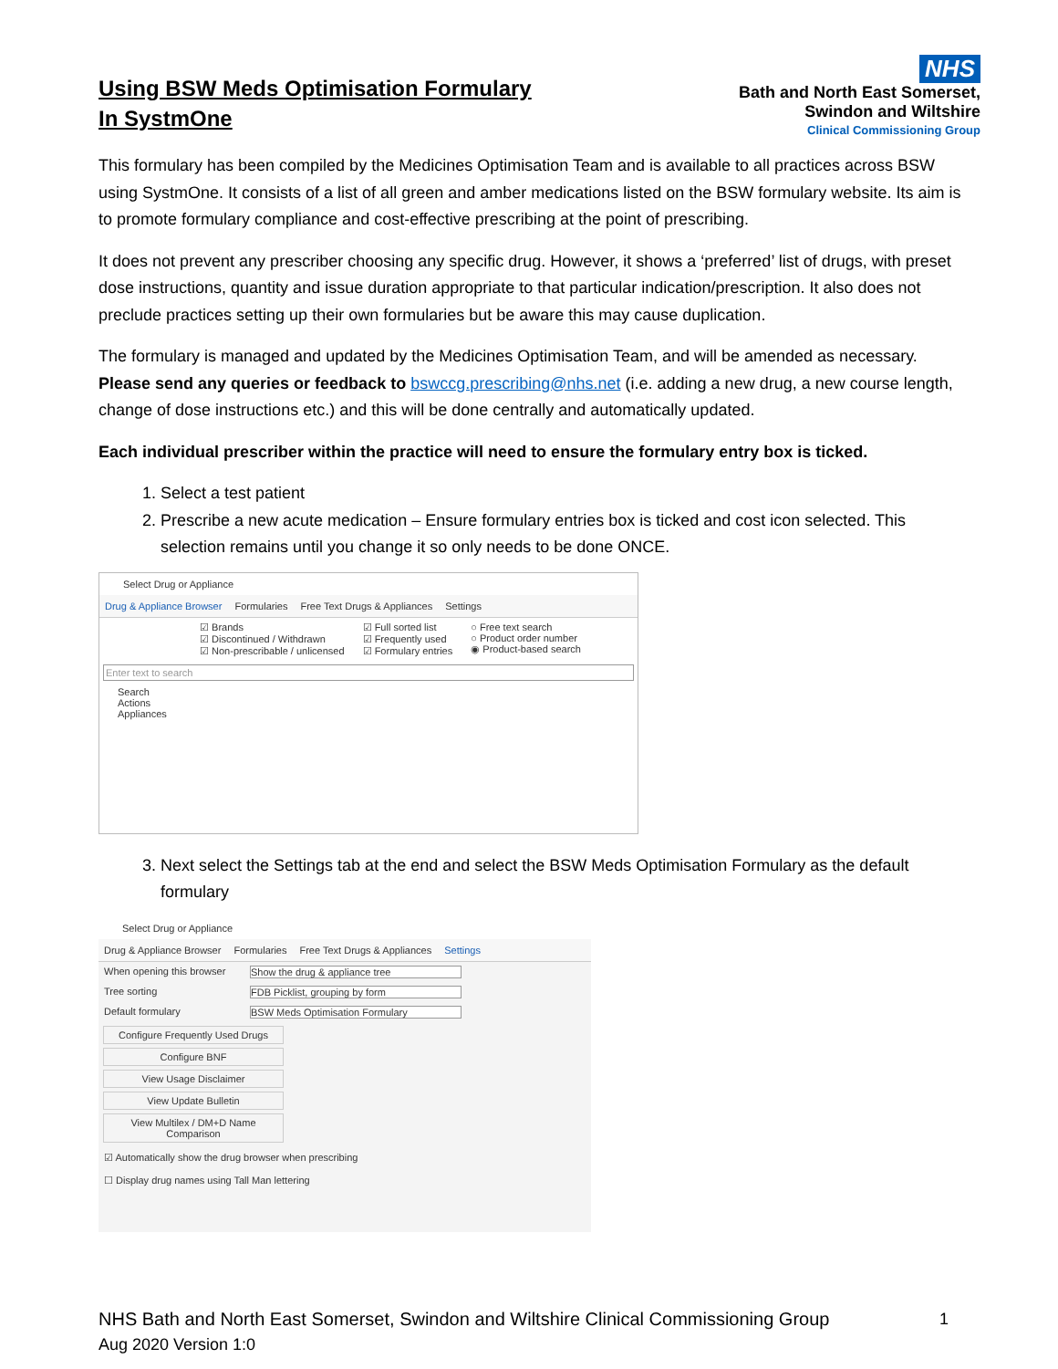Using BSW Meds Optimisation Formulary
In SystmOne
NHS
Bath and North East Somerset,
Swindon and Wiltshire
Clinical Commissioning Group
This formulary has been compiled by the Medicines Optimisation Team and is available to all practices across BSW using SystmOne. It consists of a list of all green and amber medications listed on the BSW formulary website. Its aim is to promote formulary compliance and cost-effective prescribing at the point of prescribing.
It does not prevent any prescriber choosing any specific drug. However, it shows a ‘preferred’ list of drugs, with preset dose instructions, quantity and issue duration appropriate to that particular indication/prescription. It also does not preclude practices setting up their own formularies but be aware this may cause duplication.
The formulary is managed and updated by the Medicines Optimisation Team, and will be amended as necessary. Please send any queries or feedback to bswccg.prescribing@nhs.net (i.e. adding a new drug, a new course length, change of dose instructions etc.) and this will be done centrally and automatically updated.
Each individual prescriber within the practice will need to ensure the formulary entry box is ticked.
1. Select a test patient
2. Prescribe a new acute medication – Ensure formulary entries box is ticked and cost icon selected. This selection remains until you change it so only needs to be done ONCE.
Select Drug or Appliance
Drug & Appliance Browser Formularies Free Text Drugs & Appliances Settings
☑ Brands
☑ Discontinued / Withdrawn
☑ Non-prescribable / unlicensed
☑ Full sorted list
☑ Frequently used
☑ Formulary entries
○ Free text search
○ Product order number
◉ Product-based search
Enter text to search
Search
Actions
Appliances
3. Next select the Settings tab at the end and select the BSW Meds Optimisation Formulary as the default formulary
Select Drug or Appliance
Drug & Appliance Browser Formularies Free Text Drugs & Appliances Settings
When opening this browser Show the drug & appliance tree
Tree sorting FDB Picklist, grouping by form
Default formulary BSW Meds Optimisation Formulary
Configure Frequently Used Drugs
Configure BNF
View Usage Disclaimer
View Update Bulletin
View Multilex / DM+D Name Comparison
☑ Automatically show the drug browser when prescribing
☐ Display drug names using Tall Man lettering
NHS Bath and North East Somerset, Swindon and Wiltshire Clinical Commissioning Group 1
Aug 2020 Version 1:0